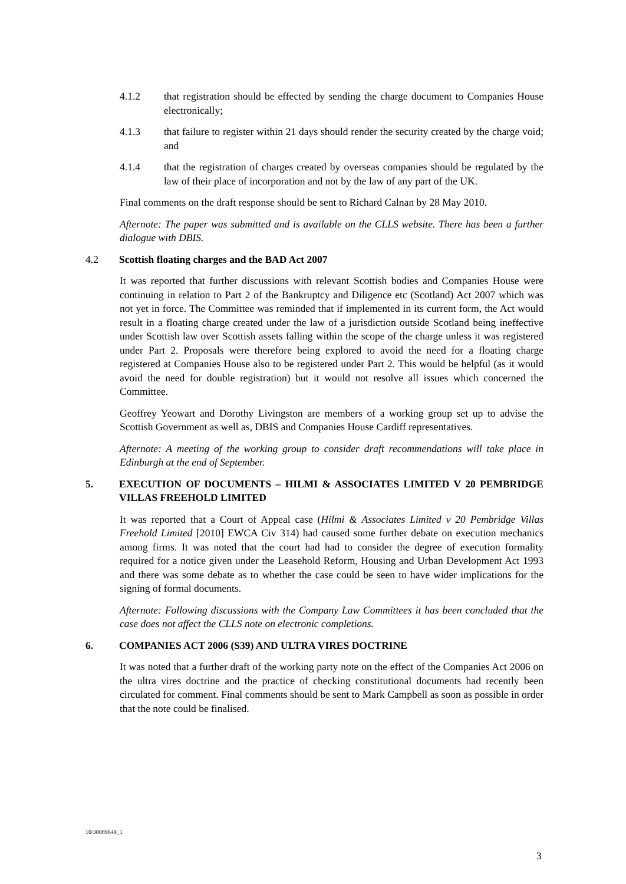4.1.2 that registration should be effected by sending the charge document to Companies House electronically;
4.1.3 that failure to register within 21 days should render the security created by the charge void; and
4.1.4 that the registration of charges created by overseas companies should be regulated by the law of their place of incorporation and not by the law of any part of the UK.
Final comments on the draft response should be sent to Richard Calnan by 28 May 2010.
Afternote: The paper was submitted and is available on the CLLS website. There has been a further dialogue with DBIS.
4.2 Scottish floating charges and the BAD Act 2007
It was reported that further discussions with relevant Scottish bodies and Companies House were continuing in relation to Part 2 of the Bankruptcy and Diligence etc (Scotland) Act 2007 which was not yet in force. The Committee was reminded that if implemented in its current form, the Act would result in a floating charge created under the law of a jurisdiction outside Scotland being ineffective under Scottish law over Scottish assets falling within the scope of the charge unless it was registered under Part 2. Proposals were therefore being explored to avoid the need for a floating charge registered at Companies House also to be registered under Part 2. This would be helpful (as it would avoid the need for double registration) but it would not resolve all issues which concerned the Committee.
Geoffrey Yeowart and Dorothy Livingston are members of a working group set up to advise the Scottish Government as well as, DBIS and Companies House Cardiff representatives.
Afternote: A meeting of the working group to consider draft recommendations will take place in Edinburgh at the end of September.
5. EXECUTION OF DOCUMENTS – HILMI & ASSOCIATES LIMITED V 20 PEMBRIDGE VILLAS FREEHOLD LIMITED
It was reported that a Court of Appeal case (Hilmi & Associates Limited v 20 Pembridge Villas Freehold Limited [2010] EWCA Civ 314) had caused some further debate on execution mechanics among firms. It was noted that the court had had to consider the degree of execution formality required for a notice given under the Leasehold Reform, Housing and Urban Development Act 1993 and there was some debate as to whether the case could be seen to have wider implications for the signing of formal documents.
Afternote: Following discussions with the Company Law Committees it has been concluded that the case does not affect the CLLS note on electronic completions.
6. COMPANIES ACT 2006 (S39) AND ULTRA VIRES DOCTRINE
It was noted that a further draft of the working party note on the effect of the Companies Act 2006 on the ultra vires doctrine and the practice of checking constitutional documents had recently been circulated for comment. Final comments should be sent to Mark Campbell as soon as possible in order that the note could be finalised.
10/30089649_1
3